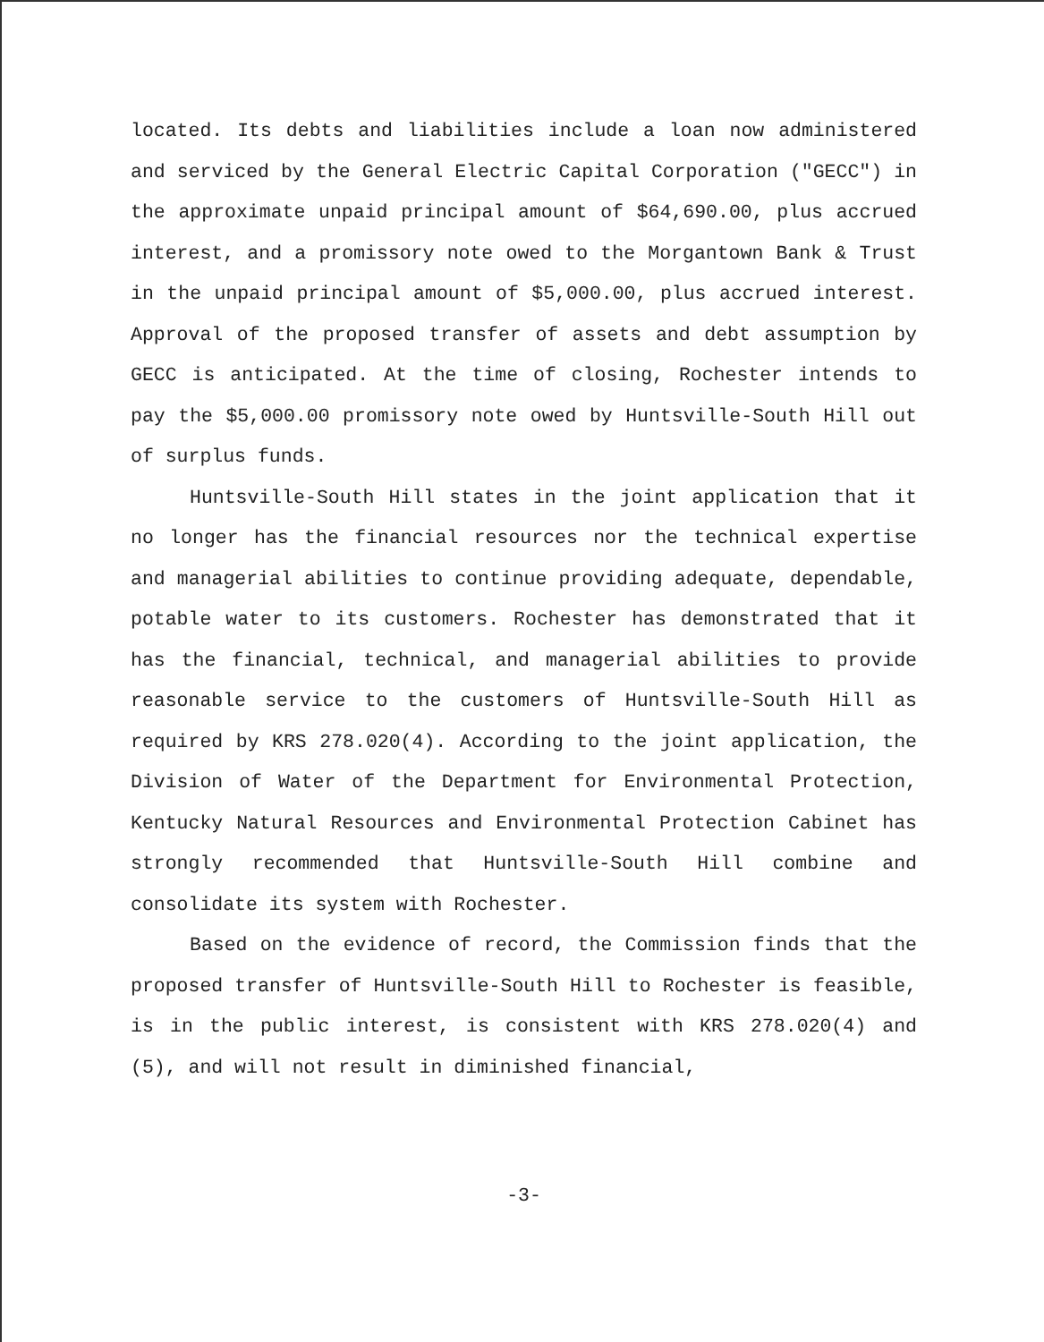located. Its debts and liabilities include a loan now administered and serviced by the General Electric Capital Corporation ("GECC") in the approximate unpaid principal amount of $64,690.00, plus accrued interest, and a promissory note owed to the Morgantown Bank & Trust in the unpaid principal amount of $5,000.00, plus accrued interest. Approval of the proposed transfer of assets and debt assumption by GECC is anticipated. At the time of closing, Rochester intends to pay the $5,000.00 promissory note owed by Huntsville-South Hill out of surplus funds.
Huntsville-South Hill states in the joint application that it no longer has the financial resources nor the technical expertise and managerial abilities to continue providing adequate, dependable, potable water to its customers. Rochester has demonstrated that it has the financial, technical, and managerial abilities to provide reasonable service to the customers of Huntsville-South Hill as required by KRS 278.020(4). According to the joint application, the Division of Water of the Department for Environmental Protection, Kentucky Natural Resources and Environmental Protection Cabinet has strongly recommended that Huntsville-South Hill combine and consolidate its system with Rochester.
Based on the evidence of record, the Commission finds that the proposed transfer of Huntsville-South Hill to Rochester is feasible, is in the public interest, is consistent with KRS 278.020(4) and (5), and will not result in diminished financial,
-3-